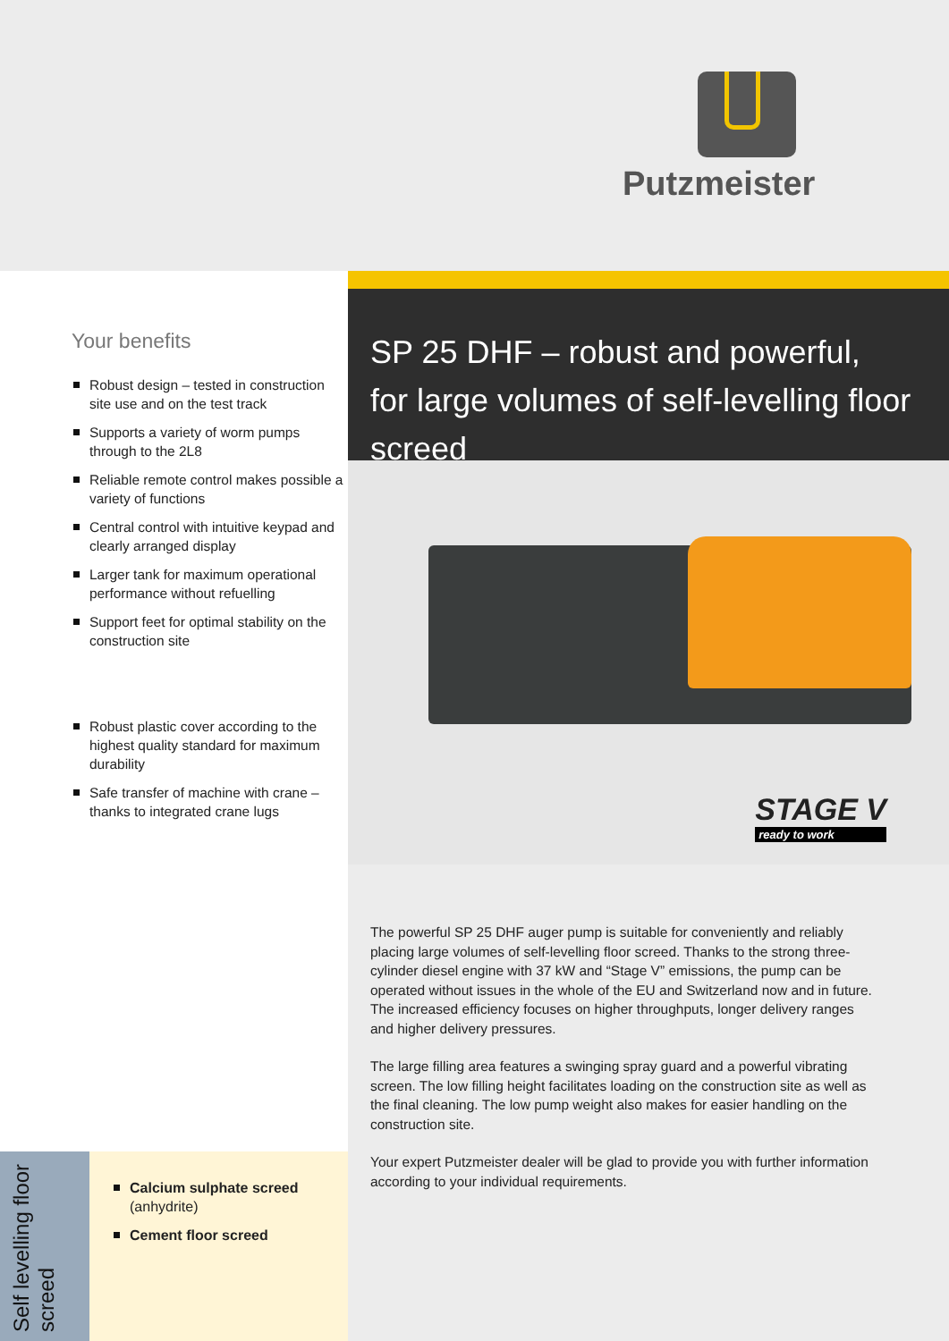Putzmeister
Your benefits
Robust design – tested in construction site use and on the test track
Supports a variety of worm pumps through to the 2L8
Reliable remote control makes possible a variety of functions
Central control with intuitive keypad and clearly arranged display
Larger tank for maximum operational performance without refuelling
Support feet for optimal stability on the construction site
Robust plastic cover according to the highest quality standard for maximum durability
Safe transfer of machine with crane – thanks to integrated crane lugs
SP 25 DHF – robust and powerful,
for large volumes of self-levelling floor screed
STAGE V
ready to work
The powerful SP 25 DHF auger pump is suitable for conveniently and reliably placing large volumes of self-levelling floor screed. Thanks to the strong three-cylinder diesel engine with 37 kW and “Stage V” emissions, the pump can be operated without issues in the whole of the EU and Switzerland now and in future. The increased efficiency focuses on higher throughputs, longer delivery ranges and higher delivery pressures.
The large filling area features a swinging spray guard and a powerful vibrating screen. The low filling height facilitates loading on the construction site as well as the final cleaning. The low pump weight also makes for easier handling on the construction site.
Your expert Putzmeister dealer will be glad to provide you with further information according to your individual requirements.
Self levelling floor screed
Calcium sulphate screed
(anhydrite)
Cement floor screed